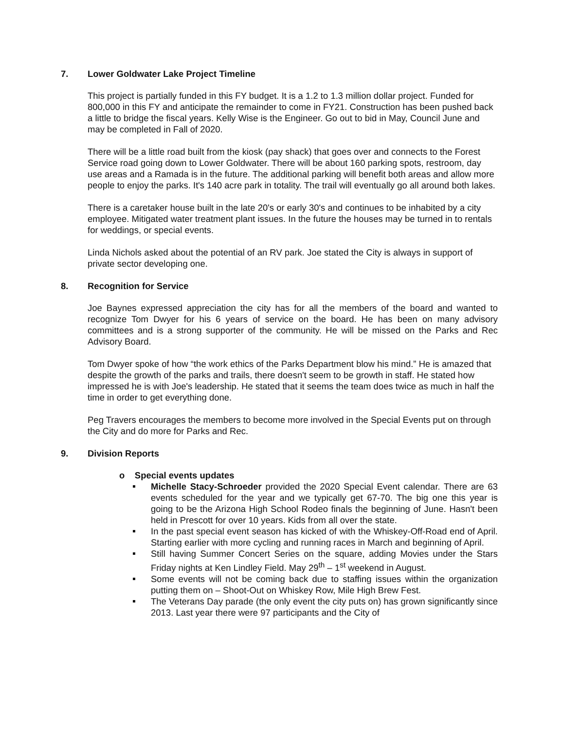7. Lower Goldwater Lake Project Timeline
This project is partially funded in this FY budget. It is a 1.2 to 1.3 million dollar project. Funded for 800,000 in this FY and anticipate the remainder to come in FY21. Construction has been pushed back a little to bridge the fiscal years. Kelly Wise is the Engineer. Go out to bid in May, Council June and may be completed in Fall of 2020.
There will be a little road built from the kiosk (pay shack) that goes over and connects to the Forest Service road going down to Lower Goldwater. There will be about 160 parking spots, restroom, day use areas and a Ramada is in the future. The additional parking will benefit both areas and allow more people to enjoy the parks. It's 140 acre park in totality. The trail will eventually go all around both lakes.
There is a caretaker house built in the late 20's or early 30's and continues to be inhabited by a city employee. Mitigated water treatment plant issues. In the future the houses may be turned in to rentals for weddings, or special events.
Linda Nichols asked about the potential of an RV park. Joe stated the City is always in support of private sector developing one.
8. Recognition for Service
Joe Baynes expressed appreciation the city has for all the members of the board and wanted to recognize Tom Dwyer for his 6 years of service on the board. He has been on many advisory committees and is a strong supporter of the community. He will be missed on the Parks and Rec Advisory Board.
Tom Dwyer spoke of how “the work ethics of the Parks Department blow his mind.” He is amazed that despite the growth of the parks and trails, there doesn't seem to be growth in staff. He stated how impressed he is with Joe's leadership. He stated that it seems the team does twice as much in half the time in order to get everything done.
Peg Travers encourages the members to become more involved in the Special Events put on through the City and do more for Parks and Rec.
9. Division Reports
o Special events updates
Michelle Stacy-Schroeder provided the 2020 Special Event calendar. There are 63 events scheduled for the year and we typically get 67-70. The big one this year is going to be the Arizona High School Rodeo finals the beginning of June. Hasn't been held in Prescott for over 10 years. Kids from all over the state.
In the past special event season has kicked of with the Whiskey-Off-Road end of April. Starting earlier with more cycling and running races in March and beginning of April.
Still having Summer Concert Series on the square, adding Movies under the Stars Friday nights at Ken Lindley Field. May 29<sup>th</sup> – 1<sup>st</sup> weekend in August.
Some events will not be coming back due to staffing issues within the organization putting them on – Shoot-Out on Whiskey Row, Mile High Brew Fest.
The Veterans Day parade (the only event the city puts on) has grown significantly since 2013. Last year there were 97 participants and the City of